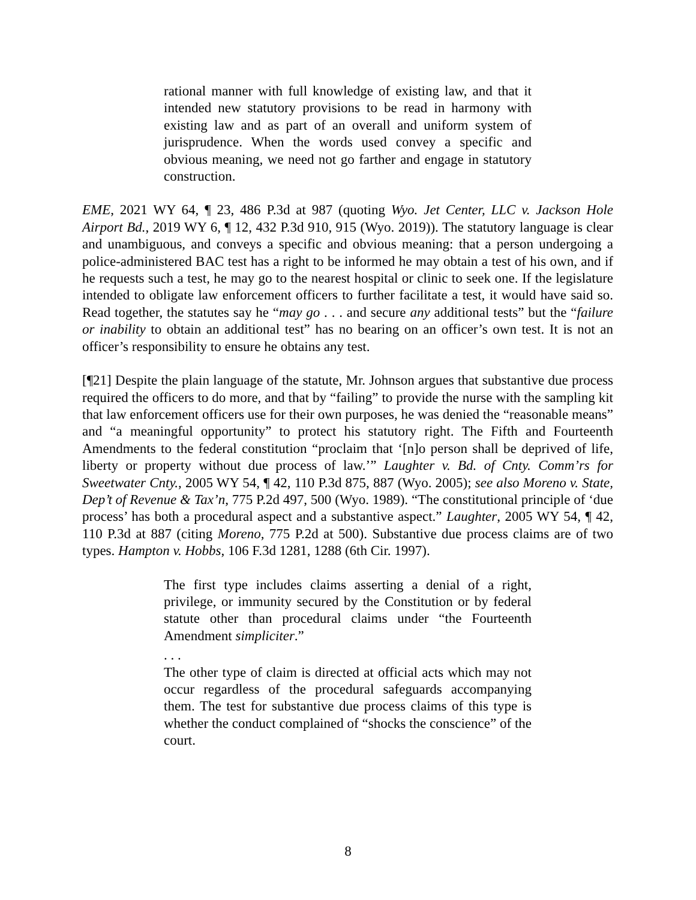rational manner with full knowledge of existing law, and that it intended new statutory provisions to be read in harmony with existing law and as part of an overall and uniform system of jurisprudence. When the words used convey a specific and obvious meaning, we need not go farther and engage in statutory construction.
EME, 2021 WY 64, ¶ 23, 486 P.3d at 987 (quoting Wyo. Jet Center, LLC v. Jackson Hole Airport Bd., 2019 WY 6, ¶ 12, 432 P.3d 910, 915 (Wyo. 2019)). The statutory language is clear and unambiguous, and conveys a specific and obvious meaning: that a person undergoing a police-administered BAC test has a right to be informed he may obtain a test of his own, and if he requests such a test, he may go to the nearest hospital or clinic to seek one. If the legislature intended to obligate law enforcement officers to further facilitate a test, it would have said so. Read together, the statutes say he “may go . . . and secure any additional tests” but the “failure or inability to obtain an additional test” has no bearing on an officer’s own test. It is not an officer’s responsibility to ensure he obtains any test.
[¶21] Despite the plain language of the statute, Mr. Johnson argues that substantive due process required the officers to do more, and that by “failing” to provide the nurse with the sampling kit that law enforcement officers use for their own purposes, he was denied the “reasonable means” and “a meaningful opportunity” to protect his statutory right. The Fifth and Fourteenth Amendments to the federal constitution “proclaim that ‘[n]o person shall be deprived of life, liberty or property without due process of law.’” Laughter v. Bd. of Cnty. Comm’rs for Sweetwater Cnty., 2005 WY 54, ¶ 42, 110 P.3d 875, 887 (Wyo. 2005); see also Moreno v. State, Dep’t of Revenue & Tax’n, 775 P.2d 497, 500 (Wyo. 1989). “The constitutional principle of ‘due process’ has both a procedural aspect and a substantive aspect.” Laughter, 2005 WY 54, ¶ 42, 110 P.3d at 887 (citing Moreno, 775 P.2d at 500). Substantive due process claims are of two types. Hampton v. Hobbs, 106 F.3d 1281, 1288 (6th Cir. 1997).
The first type includes claims asserting a denial of a right, privilege, or immunity secured by the Constitution or by federal statute other than procedural claims under “the Fourteenth Amendment simpliciter.”
. . .
The other type of claim is directed at official acts which may not occur regardless of the procedural safeguards accompanying them. The test for substantive due process claims of this type is whether the conduct complained of “shocks the conscience” of the court.
8